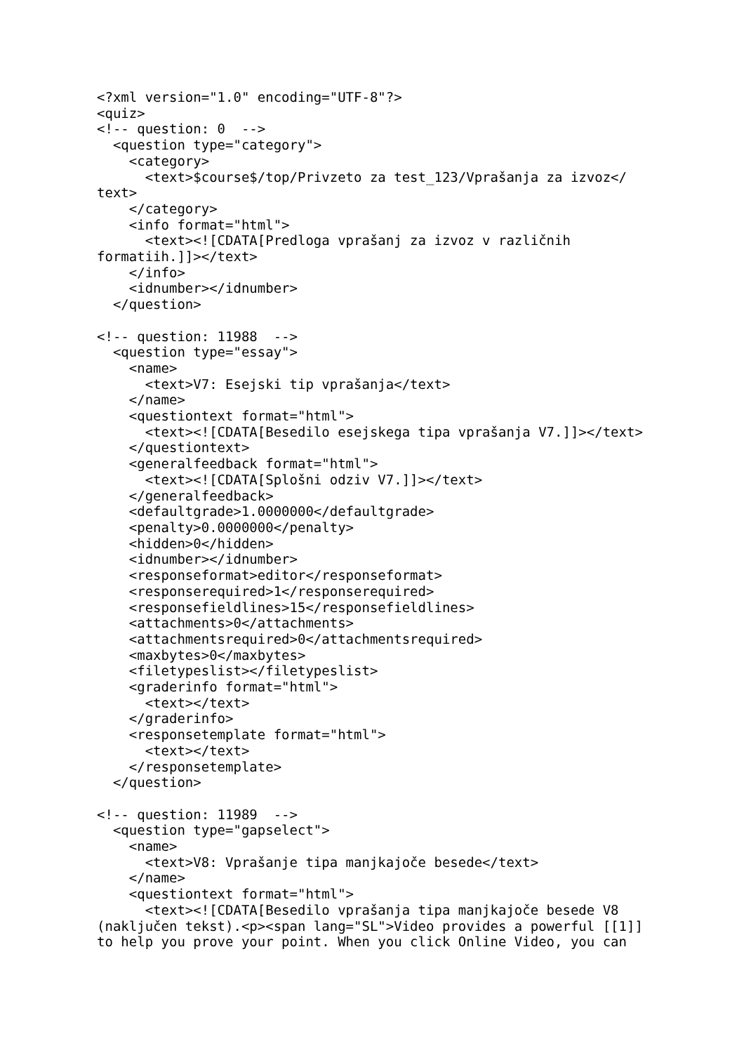<?xml version="1.0" encoding="UTF-8"?>
<quiz>
<!-- question: 0  -->
  <question type="category">
    <category>
      <text>$course$/top/Privzeto za test_123/Vprašanja za izvoz</
text>
    </category>
    <info format="html">
      <text><![CDATA[Predloga vprašanj za izvoz v različnih
formatiih.]]></text>
    </info>
    <idnumber></idnumber>
  </question>

<!-- question: 11988  -->
  <question type="essay">
    <name>
      <text>V7: Esejski tip vprašanja</text>
    </name>
    <questiontext format="html">
      <text><![CDATA[Besedilo esejskega tipa vprašanja V7.]]></text>
    </questiontext>
    <generalfeedback format="html">
      <text><![CDATA[Splošni odziv V7.]]></text>
    </generalfeedback>
    <defaultgrade>1.0000000</defaultgrade>
    <penalty>0.0000000</penalty>
    <hidden>0</hidden>
    <idnumber></idnumber>
    <responseformat>editor</responseformat>
    <responserequired>1</responserequired>
    <responsefieldlines>15</responsefieldlines>
    <attachments>0</attachments>
    <attachmentsrequired>0</attachmentsrequired>
    <maxbytes>0</maxbytes>
    <filetypeslist></filetypeslist>
    <graderinfo format="html">
      <text></text>
    </graderinfo>
    <responsetemplate format="html">
      <text></text>
    </responsetemplate>
  </question>

<!-- question: 11989  -->
  <question type="gapselect">
    <name>
      <text>V8: Vprašanje tipa manjkajoče besede</text>
    </name>
    <questiontext format="html">
      <text><![CDATA[Besedilo vprašanja tipa manjkajoče besede V8
(naključen tekst).<p><span lang="SL">Video provides a powerful [[1]]
to help you prove your point. When you click Online Video, you can